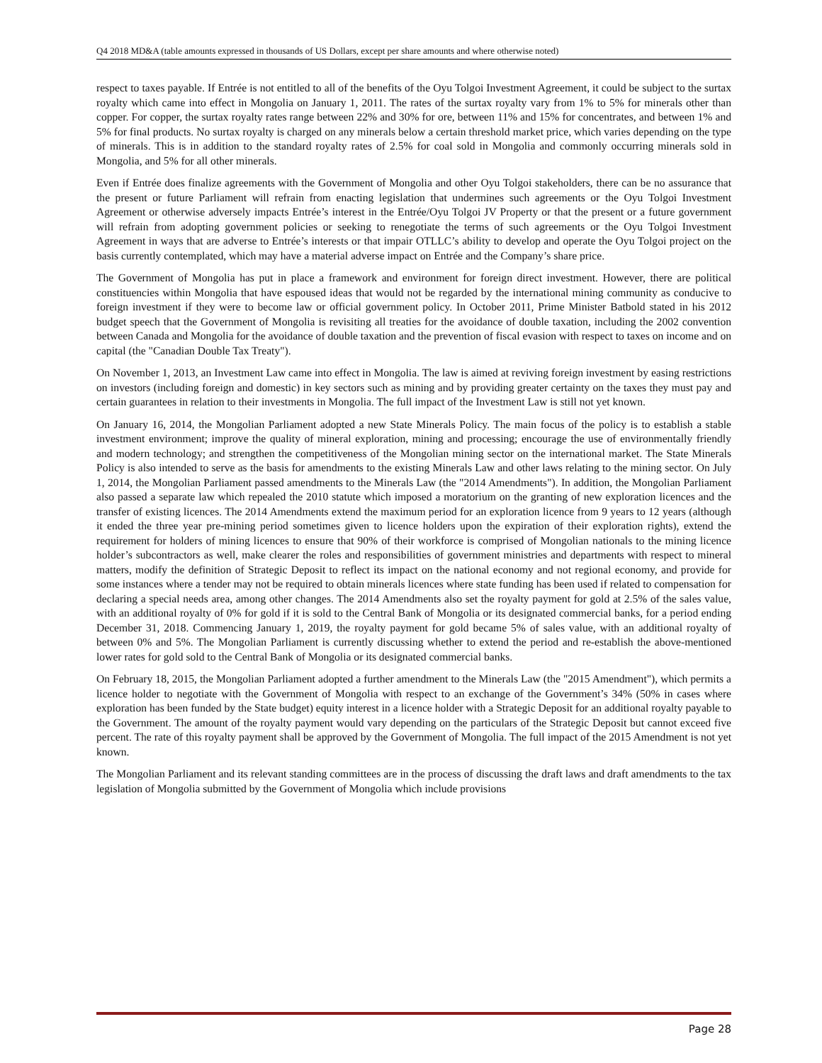Q4 2018 MD&A (table amounts expressed in thousands of US Dollars, except per share amounts and where otherwise noted)
respect to taxes payable. If Entrée is not entitled to all of the benefits of the Oyu Tolgoi Investment Agreement, it could be subject to the surtax royalty which came into effect in Mongolia on January 1, 2011. The rates of the surtax royalty vary from 1% to 5% for minerals other than copper. For copper, the surtax royalty rates range between 22% and 30% for ore, between 11% and 15% for concentrates, and between 1% and 5% for final products. No surtax royalty is charged on any minerals below a certain threshold market price, which varies depending on the type of minerals. This is in addition to the standard royalty rates of 2.5% for coal sold in Mongolia and commonly occurring minerals sold in Mongolia, and 5% for all other minerals.
Even if Entrée does finalize agreements with the Government of Mongolia and other Oyu Tolgoi stakeholders, there can be no assurance that the present or future Parliament will refrain from enacting legislation that undermines such agreements or the Oyu Tolgoi Investment Agreement or otherwise adversely impacts Entrée’s interest in the Entrée/Oyu Tolgoi JV Property or that the present or a future government will refrain from adopting government policies or seeking to renegotiate the terms of such agreements or the Oyu Tolgoi Investment Agreement in ways that are adverse to Entrée’s interests or that impair OTLLC’s ability to develop and operate the Oyu Tolgoi project on the basis currently contemplated, which may have a material adverse impact on Entrée and the Company’s share price.
The Government of Mongolia has put in place a framework and environment for foreign direct investment. However, there are political constituencies within Mongolia that have espoused ideas that would not be regarded by the international mining community as conducive to foreign investment if they were to become law or official government policy. In October 2011, Prime Minister Batbold stated in his 2012 budget speech that the Government of Mongolia is revisiting all treaties for the avoidance of double taxation, including the 2002 convention between Canada and Mongolia for the avoidance of double taxation and the prevention of fiscal evasion with respect to taxes on income and on capital (the "Canadian Double Tax Treaty").
On November 1, 2013, an Investment Law came into effect in Mongolia. The law is aimed at reviving foreign investment by easing restrictions on investors (including foreign and domestic) in key sectors such as mining and by providing greater certainty on the taxes they must pay and certain guarantees in relation to their investments in Mongolia. The full impact of the Investment Law is still not yet known.
On January 16, 2014, the Mongolian Parliament adopted a new State Minerals Policy. The main focus of the policy is to establish a stable investment environment; improve the quality of mineral exploration, mining and processing; encourage the use of environmentally friendly and modern technology; and strengthen the competitiveness of the Mongolian mining sector on the international market. The State Minerals Policy is also intended to serve as the basis for amendments to the existing Minerals Law and other laws relating to the mining sector. On July 1, 2014, the Mongolian Parliament passed amendments to the Minerals Law (the "2014 Amendments"). In addition, the Mongolian Parliament also passed a separate law which repealed the 2010 statute which imposed a moratorium on the granting of new exploration licences and the transfer of existing licences. The 2014 Amendments extend the maximum period for an exploration licence from 9 years to 12 years (although it ended the three year pre-mining period sometimes given to licence holders upon the expiration of their exploration rights), extend the requirement for holders of mining licences to ensure that 90% of their workforce is comprised of Mongolian nationals to the mining licence holder’s subcontractors as well, make clearer the roles and responsibilities of government ministries and departments with respect to mineral matters, modify the definition of Strategic Deposit to reflect its impact on the national economy and not regional economy, and provide for some instances where a tender may not be required to obtain minerals licences where state funding has been used if related to compensation for declaring a special needs area, among other changes. The 2014 Amendments also set the royalty payment for gold at 2.5% of the sales value, with an additional royalty of 0% for gold if it is sold to the Central Bank of Mongolia or its designated commercial banks, for a period ending December 31, 2018. Commencing January 1, 2019, the royalty payment for gold became 5% of sales value, with an additional royalty of between 0% and 5%. The Mongolian Parliament is currently discussing whether to extend the period and re-establish the above-mentioned lower rates for gold sold to the Central Bank of Mongolia or its designated commercial banks.
On February 18, 2015, the Mongolian Parliament adopted a further amendment to the Minerals Law (the "2015 Amendment"), which permits a licence holder to negotiate with the Government of Mongolia with respect to an exchange of the Government’s 34% (50% in cases where exploration has been funded by the State budget) equity interest in a licence holder with a Strategic Deposit for an additional royalty payable to the Government. The amount of the royalty payment would vary depending on the particulars of the Strategic Deposit but cannot exceed five percent. The rate of this royalty payment shall be approved by the Government of Mongolia. The full impact of the 2015 Amendment is not yet known.
The Mongolian Parliament and its relevant standing committees are in the process of discussing the draft laws and draft amendments to the tax legislation of Mongolia submitted by the Government of Mongolia which include provisions
Page 28